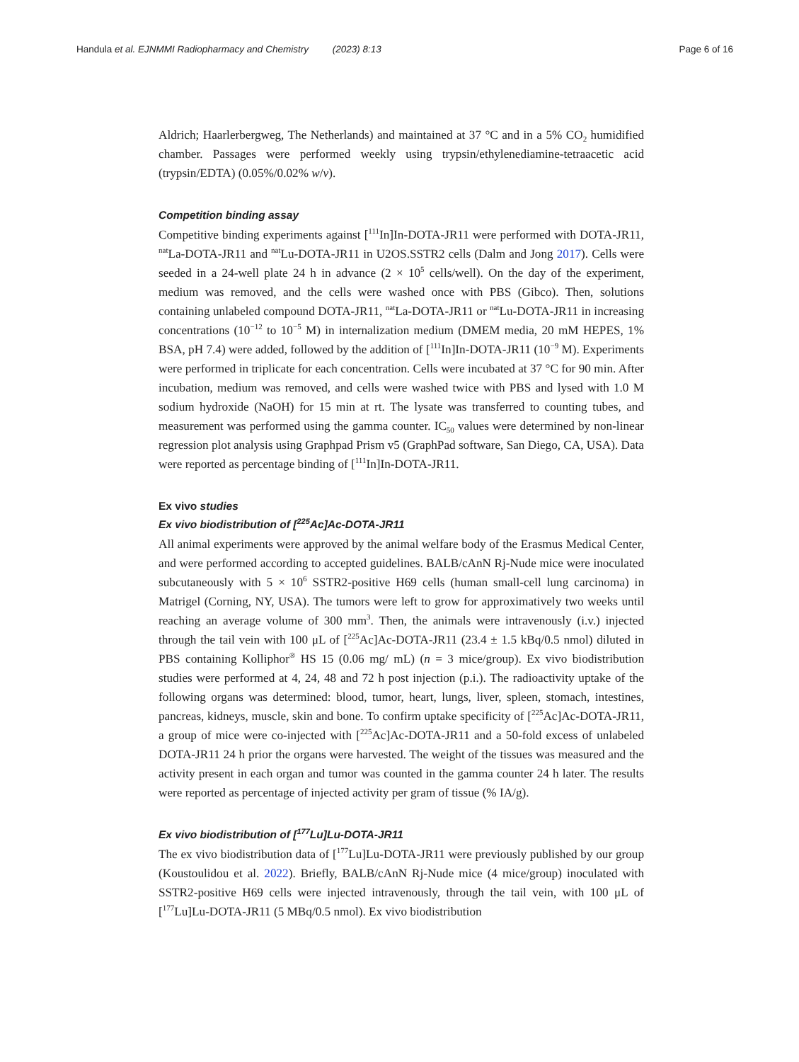Handula et al. EJNMMI Radiopharmacy and Chemistry (2023) 8:13 Page 6 of 16
Aldrich; Haarlerbergweg, The Netherlands) and maintained at 37 °C and in a 5% CO<sub>2</sub> humidified chamber. Passages were performed weekly using trypsin/ethylenediamine-tetraacetic acid (trypsin/EDTA) (0.05%/0.02% w/v).
Competition binding assay
Competitive binding experiments against [<sup>111</sup>In]In-DOTA-JR11 were performed with DOTA-JR11, <sup>nat</sup>La-DOTA-JR11 and <sup>nat</sup>Lu-DOTA-JR11 in U2OS.SSTR2 cells (Dalm and Jong 2017). Cells were seeded in a 24-well plate 24 h in advance (2 × 10<sup>5</sup> cells/well). On the day of the experiment, medium was removed, and the cells were washed once with PBS (Gibco). Then, solutions containing unlabeled compound DOTA-JR11, <sup>nat</sup>La-DOTA-JR11 or <sup>nat</sup>Lu-DOTA-JR11 in increasing concentrations (10<sup>−12</sup> to 10<sup>−5</sup> M) in internalization medium (DMEM media, 20 mM HEPES, 1% BSA, pH 7.4) were added, followed by the addition of [<sup>111</sup>In]In-DOTA-JR11 (10<sup>−9</sup> M). Experiments were performed in triplicate for each concentration. Cells were incubated at 37 °C for 90 min. After incubation, medium was removed, and cells were washed twice with PBS and lysed with 1.0 M sodium hydroxide (NaOH) for 15 min at rt. The lysate was transferred to counting tubes, and measurement was performed using the gamma counter. IC<sub>50</sub> values were determined by non-linear regression plot analysis using Graphpad Prism v5 (GraphPad software, San Diego, CA, USA). Data were reported as percentage binding of [<sup>111</sup>In]In-DOTA-JR11.
Ex vivo studies
Ex vivo biodistribution of [<sup>225</sup>Ac]Ac-DOTA-JR11
All animal experiments were approved by the animal welfare body of the Erasmus Medical Center, and were performed according to accepted guidelines. BALB/cAnN Rj-Nude mice were inoculated subcutaneously with 5 × 10<sup>6</sup> SSTR2-positive H69 cells (human small-cell lung carcinoma) in Matrigel (Corning, NY, USA). The tumors were left to grow for approximatively two weeks until reaching an average volume of 300 mm<sup>3</sup>. Then, the animals were intravenously (i.v.) injected through the tail vein with 100 μL of [<sup>225</sup>Ac]Ac-DOTA-JR11 (23.4 ± 1.5 kBq/0.5 nmol) diluted in PBS containing Kolliphor<sup>®</sup> HS 15 (0.06 mg/ mL) (n = 3 mice/group). Ex vivo biodistribution studies were performed at 4, 24, 48 and 72 h post injection (p.i.). The radioactivity uptake of the following organs was determined: blood, tumor, heart, lungs, liver, spleen, stomach, intestines, pancreas, kidneys, muscle, skin and bone. To confirm uptake specificity of [<sup>225</sup>Ac]Ac-DOTA-JR11, a group of mice were co-injected with [<sup>225</sup>Ac]Ac-DOTA-JR11 and a 50-fold excess of unlabeled DOTA-JR11 24 h prior the organs were harvested. The weight of the tissues was measured and the activity present in each organ and tumor was counted in the gamma counter 24 h later. The results were reported as percentage of injected activity per gram of tissue (% IA/g).
Ex vivo biodistribution of [<sup>177</sup>Lu]Lu-DOTA-JR11
The ex vivo biodistribution data of [<sup>177</sup>Lu]Lu-DOTA-JR11 were previously published by our group (Koustoulidou et al. 2022). Briefly, BALB/cAnN Rj-Nude mice (4 mice/group) inoculated with SSTR2-positive H69 cells were injected intravenously, through the tail vein, with 100 μL of [<sup>177</sup>Lu]Lu-DOTA-JR11 (5 MBq/0.5 nmol). Ex vivo biodistribution